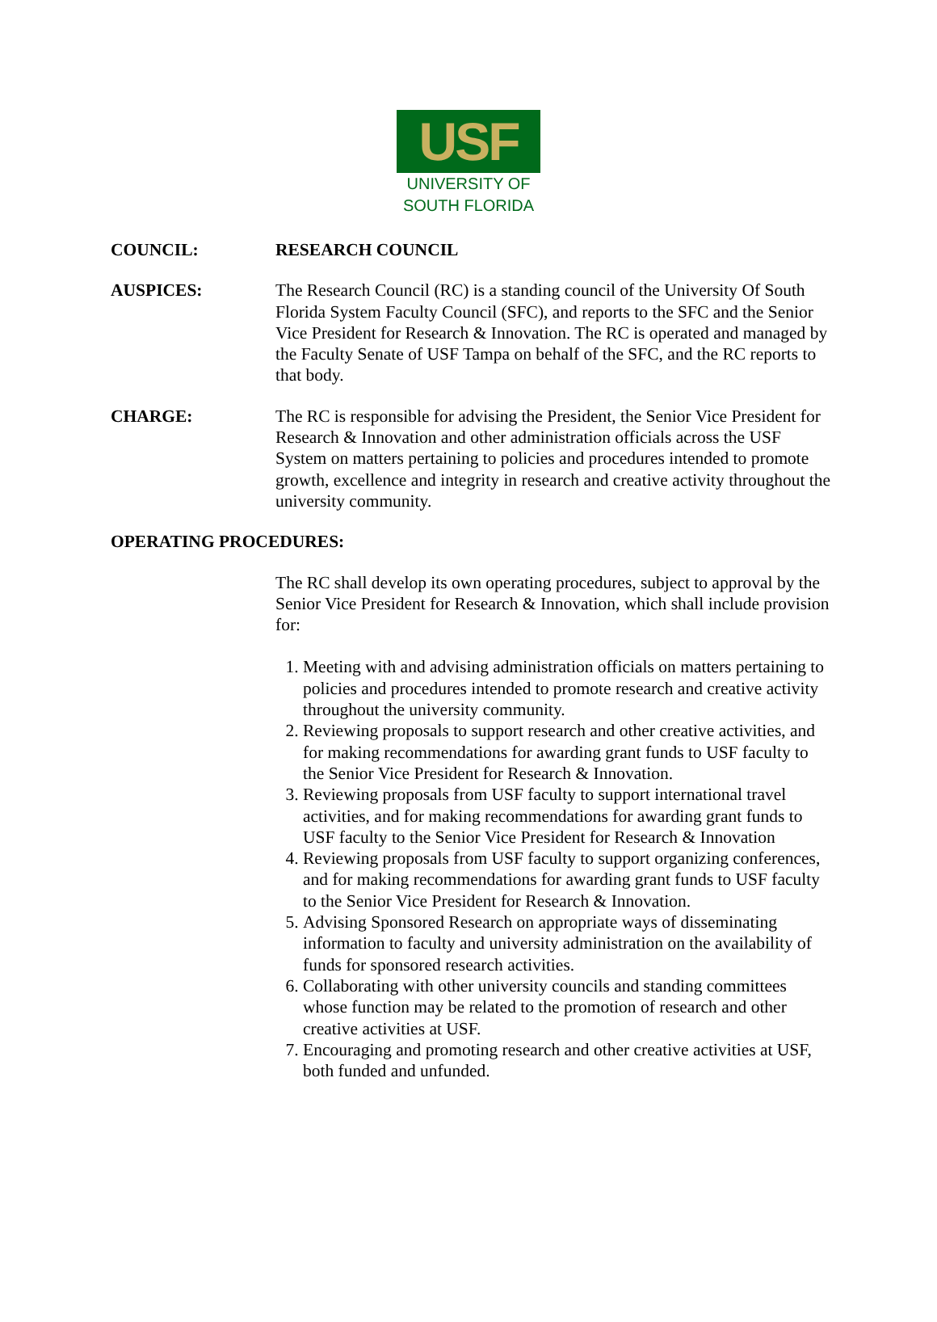USF
UNIVERSITY OF
SOUTH FLORIDA
COUNCIL: RESEARCH COUNCIL
AUSPICES: The Research Council (RC) is a standing council of the University Of South Florida System Faculty Council (SFC), and reports to the SFC and the Senior Vice President for Research & Innovation. The RC is operated and managed by the Faculty Senate of USF Tampa on behalf of the SFC, and the RC reports to that body.
CHARGE: The RC is responsible for advising the President, the Senior Vice President for Research & Innovation and other administration officials across the USF System on matters pertaining to policies and procedures intended to promote growth, excellence and integrity in research and creative activity throughout the university community.
OPERATING PROCEDURES:
The RC shall develop its own operating procedures, subject to approval by the Senior Vice President for Research & Innovation, which shall include provision for:
1. Meeting with and advising administration officials on matters pertaining to policies and procedures intended to promote research and creative activity throughout the university community.
2. Reviewing proposals to support research and other creative activities, and for making recommendations for awarding grant funds to USF faculty to the Senior Vice President for Research & Innovation.
3. Reviewing proposals from USF faculty to support international travel activities, and for making recommendations for awarding grant funds to USF faculty to the Senior Vice President for Research & Innovation
4. Reviewing proposals from USF faculty to support organizing conferences, and for making recommendations for awarding grant funds to USF faculty to the Senior Vice President for Research & Innovation.
5. Advising Sponsored Research on appropriate ways of disseminating information to faculty and university administration on the availability of funds for sponsored research activities.
6. Collaborating with other university councils and standing committees whose function may be related to the promotion of research and other creative activities at USF.
7. Encouraging and promoting research and other creative activities at USF, both funded and unfunded.